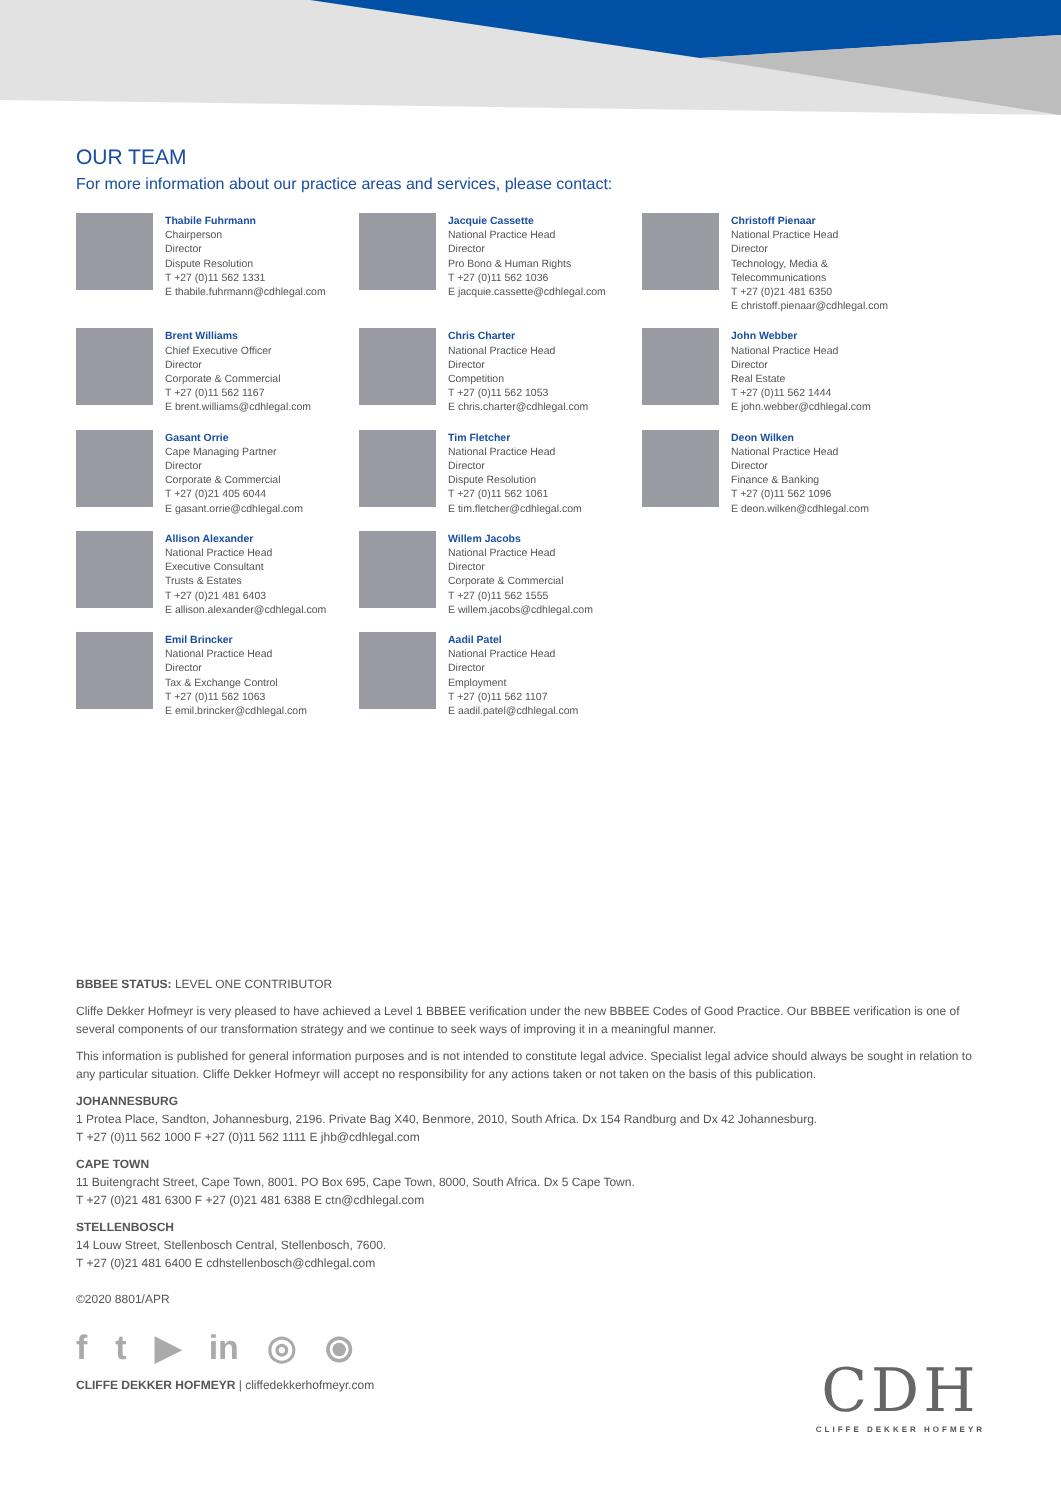OUR TEAM
For more information about our practice areas and services, please contact:
Thabile Fuhrmann
Chairperson
Director
Dispute Resolution
T +27 (0)11 562 1331
E thabile.fuhrmann@cdhlegal.com
Jacquie Cassette
National Practice Head
Director
Pro Bono & Human Rights
T +27 (0)11 562 1036
E jacquie.cassette@cdhlegal.com
Christoff Pienaar
National Practice Head
Director
Technology, Media & Telecommunications
T +27 (0)21 481 6350
E christoff.pienaar@cdhlegal.com
Brent Williams
Chief Executive Officer
Director
Corporate & Commercial
T +27 (0)11 562 1167
E brent.williams@cdhlegal.com
Chris Charter
National Practice Head
Director
Competition
T +27 (0)11 562 1053
E chris.charter@cdhlegal.com
John Webber
National Practice Head
Director
Real Estate
T +27 (0)11 562 1444
E john.webber@cdhlegal.com
Gasant Orrie
Cape Managing Partner
Director
Corporate & Commercial
T +27 (0)21 405 6044
E gasant.orrie@cdhlegal.com
Tim Fletcher
National Practice Head
Director
Dispute Resolution
T +27 (0)11 562 1061
E tim.fletcher@cdhlegal.com
Deon Wilken
National Practice Head
Director
Finance & Banking
T +27 (0)11 562 1096
E deon.wilken@cdhlegal.com
Allison Alexander
National Practice Head
Executive Consultant
Trusts & Estates
T +27 (0)21 481 6403
E allison.alexander@cdhlegal.com
Willem Jacobs
National Practice Head
Director
Corporate & Commercial
T +27 (0)11 562 1555
E willem.jacobs@cdhlegal.com
Emil Brincker
National Practice Head
Director
Tax & Exchange Control
T +27 (0)11 562 1063
E emil.brincker@cdhlegal.com
Aadil Patel
National Practice Head
Director
Employment
T +27 (0)11 562 1107
E aadil.patel@cdhlegal.com
BBBEE STATUS: LEVEL ONE CONTRIBUTOR
Cliffe Dekker Hofmeyr is very pleased to have achieved a Level 1 BBBEE verification under the new BBBEE Codes of Good Practice. Our BBBEE verification is one of several components of our transformation strategy and we continue to seek ways of improving it in a meaningful manner.
This information is published for general information purposes and is not intended to constitute legal advice. Specialist legal advice should always be sought in relation to any particular situation. Cliffe Dekker Hofmeyr will accept no responsibility for any actions taken or not taken on the basis of this publication.
JOHANNESBURG
1 Protea Place, Sandton, Johannesburg, 2196. Private Bag X40, Benmore, 2010, South Africa. Dx 154 Randburg and Dx 42 Johannesburg.
T +27 (0)11 562 1000 F +27 (0)11 562 1111 E jhb@cdhlegal.com
CAPE TOWN
11 Buitengracht Street, Cape Town, 8001. PO Box 695, Cape Town, 8000, South Africa. Dx 5 Cape Town.
T +27 (0)21 481 6300 F +27 (0)21 481 6388 E ctn@cdhlegal.com
STELLENBOSCH
14 Louw Street, Stellenbosch Central, Stellenbosch, 7600.
T +27 (0)21 481 6400 E cdhstellenbosch@cdhlegal.com
©2020 8801/APR
f t ▶ in ◎ ⦿
CLIFFE DEKKER HOFMEYR | cliffedekkerhofmeyr.com
CDH
CLIFFE DEKKER HOFMEYR